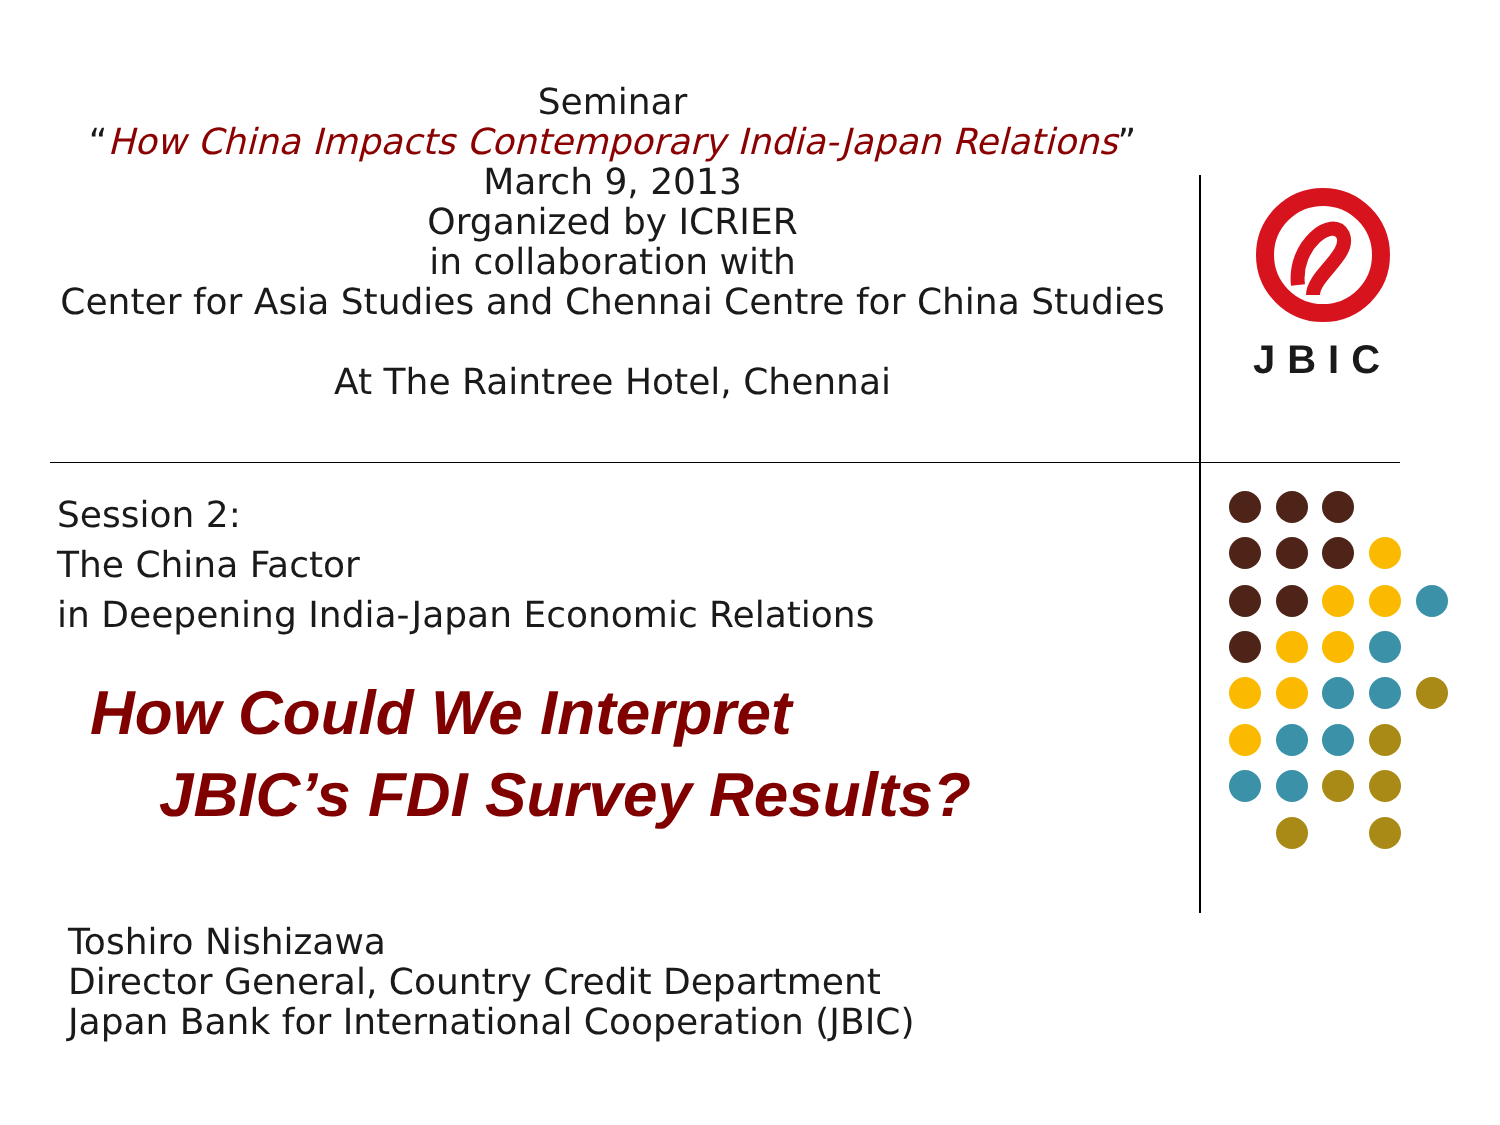Seminar
“How China Impacts Contemporary India-Japan Relations”
March 9, 2013
Organized by ICRIER
in collaboration with
Center for Asia Studies and Chennai Centre for China Studies
At The Raintree Hotel, Chennai
JBIC
Session 2:
The China Factor
in Deepening India-Japan Economic Relations
How Could We Interpret
JBIC’s FDI Survey Results?
Toshiro Nishizawa
Director General, Country Credit Department
Japan Bank for International Cooperation (JBIC)